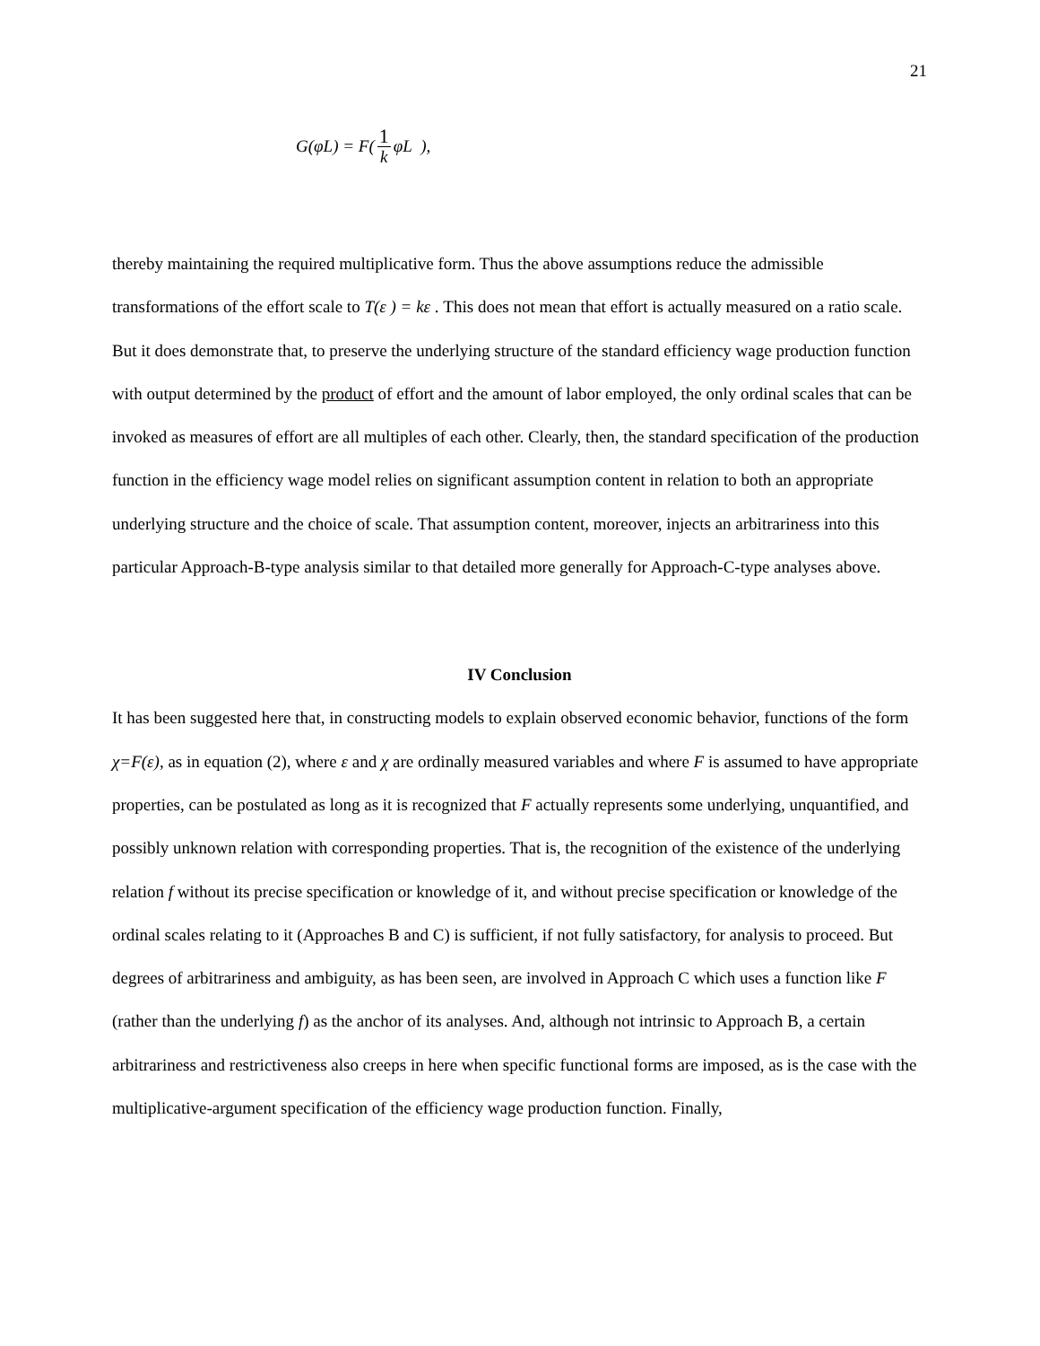21
G(φL) = F(1 k φL ),
thereby maintaining the required multiplicative form. Thus the above assumptions reduce the admissible transformations of the effort scale to T(ε ) = kε . This does not mean that effort is actually measured on a ratio scale. But it does demonstrate that, to preserve the underlying structure of the standard efficiency wage production function with output determined by the product of effort and the amount of labor employed, the only ordinal scales that can be invoked as measures of effort are all multiples of each other. Clearly, then, the standard specification of the production function in the efficiency wage model relies on significant assumption content in relation to both an appropriate underlying structure and the choice of scale. That assumption content, moreover, injects an arbitrariness into this particular Approach-B-type analysis similar to that detailed more generally for Approach-C-type analyses above.
IV Conclusion
It has been suggested here that, in constructing models to explain observed economic behavior, functions of the form χ=F(ε), as in equation (2), where ε and χ are ordinally measured variables and where F is assumed to have appropriate properties, can be postulated as long as it is recognized that F actually represents some underlying, unquantified, and possibly unknown relation with corresponding properties. That is, the recognition of the existence of the underlying relation f without its precise specification or knowledge of it, and without precise specification or knowledge of the ordinal scales relating to it (Approaches B and C) is sufficient, if not fully satisfactory, for analysis to proceed. But degrees of arbitrariness and ambiguity, as has been seen, are involved in Approach C which uses a function like F (rather than the underlying f) as the anchor of its analyses. And, although not intrinsic to Approach B, a certain arbitrariness and restrictiveness also creeps in here when specific functional forms are imposed, as is the case with the multiplicative-argument specification of the efficiency wage production function. Finally,